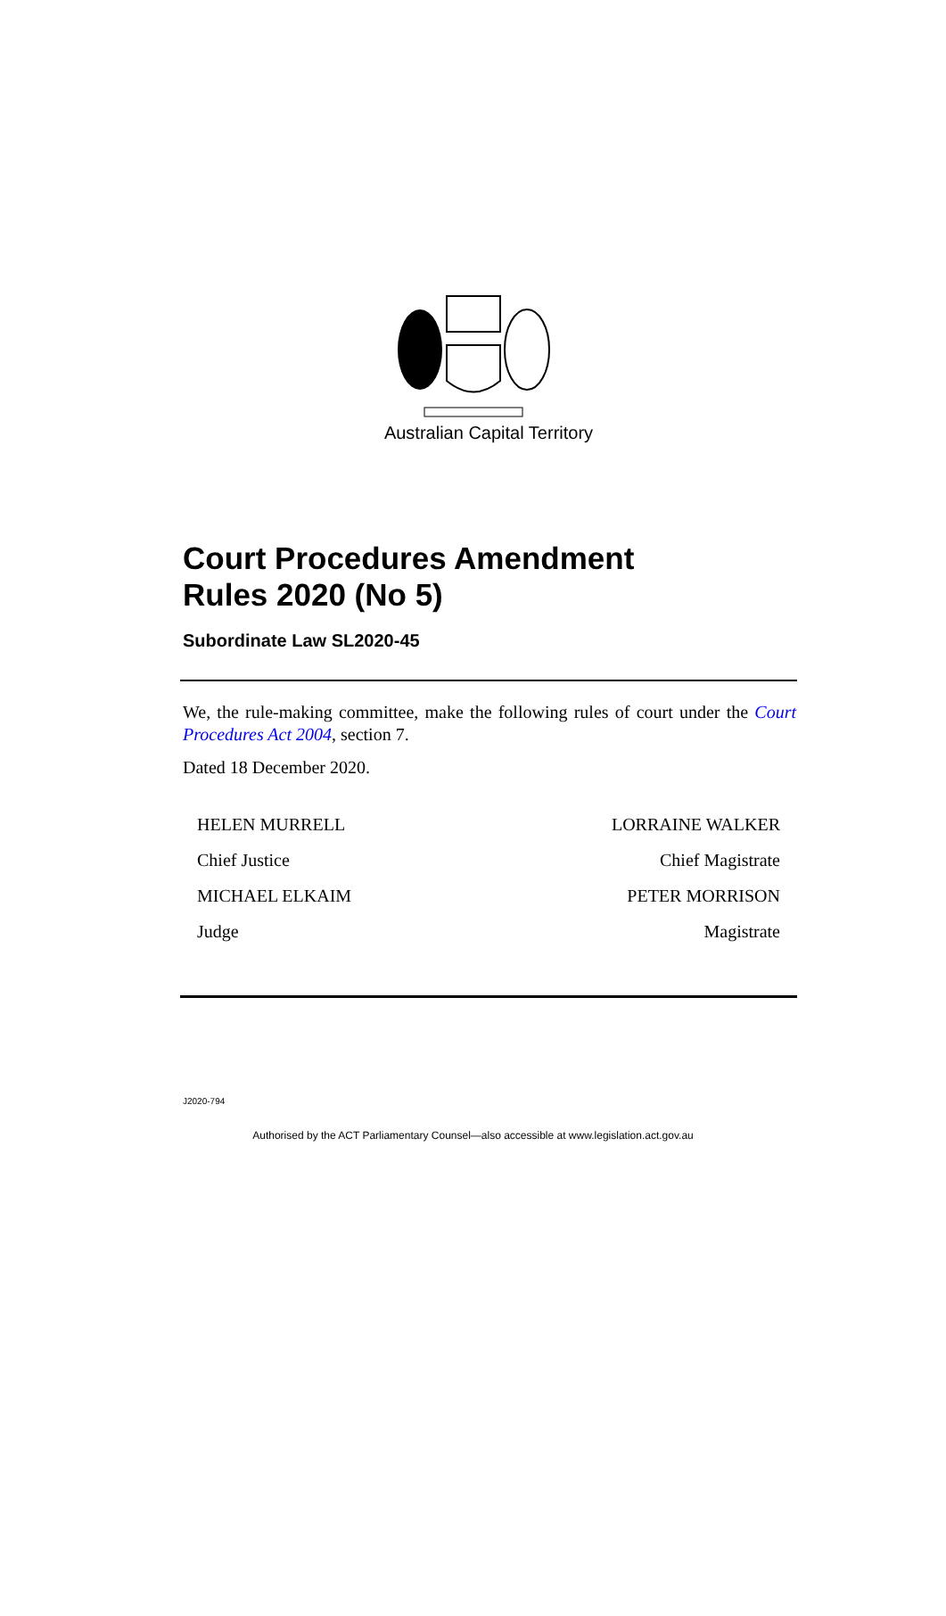Australian Capital Territory
Court Procedures Amendment
Rules 2020 (No 5)
Subordinate Law SL2020-45
We, the rule-making committee, make the following rules of court under the Court Procedures Act 2004, section 7.
Dated 18 December 2020.
HELEN MURRELL LORRAINE WALKER
Chief Justice Chief Magistrate
MICHAEL ELKAIM PETER MORRISON
Judge Magistrate
J2020-794
Authorised by the ACT Parliamentary Counsel—also accessible at www.legislation.act.gov.au